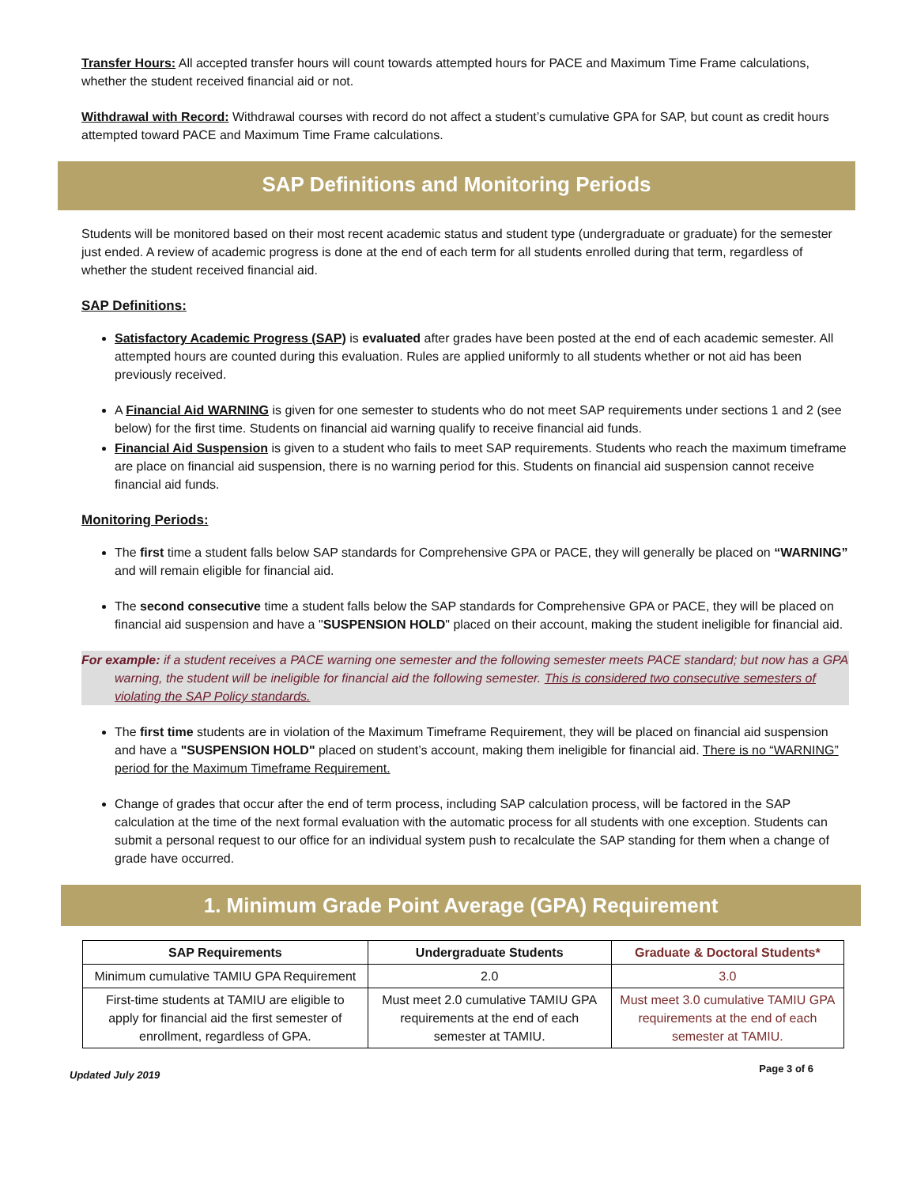Transfer Hours: All accepted transfer hours will count towards attempted hours for PACE and Maximum Time Frame calculations, whether the student received financial aid or not.
Withdrawal with Record: Withdrawal courses with record do not affect a student’s cumulative GPA for SAP, but count as credit hours attempted toward PACE and Maximum Time Frame calculations.
SAP Definitions and Monitoring Periods
Students will be monitored based on their most recent academic status and student type (undergraduate or graduate) for the semester just ended. A review of academic progress is done at the end of each term for all students enrolled during that term, regardless of whether the student received financial aid.
SAP Definitions:
Satisfactory Academic Progress (SAP) is evaluated after grades have been posted at the end of each academic semester. All attempted hours are counted during this evaluation. Rules are applied uniformly to all students whether or not aid has been previously received.
A Financial Aid WARNING is given for one semester to students who do not meet SAP requirements under sections 1 and 2 (see below) for the first time. Students on financial aid warning qualify to receive financial aid funds.
Financial Aid Suspension is given to a student who fails to meet SAP requirements. Students who reach the maximum timeframe are place on financial aid suspension, there is no warning period for this. Students on financial aid suspension cannot receive financial aid funds.
Monitoring Periods:
The first time a student falls below SAP standards for Comprehensive GPA or PACE, they will generally be placed on “WARNING” and will remain eligible for financial aid.
The second consecutive time a student falls below the SAP standards for Comprehensive GPA or PACE, they will be placed on financial aid suspension and have a "SUSPENSION HOLD" placed on their account, making the student ineligible for financial aid.
For example: if a student receives a PACE warning one semester and the following semester meets PACE standard; but now has a GPA warning, the student will be ineligible for financial aid the following semester. This is considered two consecutive semesters of violating the SAP Policy standards.
The first time students are in violation of the Maximum Timeframe Requirement, they will be placed on financial aid suspension and have a "SUSPENSION HOLD" placed on student’s account, making them ineligible for financial aid. There is no “WARNING” period for the Maximum Timeframe Requirement.
Change of grades that occur after the end of term process, including SAP calculation process, will be factored in the SAP calculation at the time of the next formal evaluation with the automatic process for all students with one exception. Students can submit a personal request to our office for an individual system push to recalculate the SAP standing for them when a change of grade have occurred.
1. Minimum Grade Point Average (GPA) Requirement
| SAP Requirements | Undergraduate Students | Graduate & Doctoral Students* |
| --- | --- | --- |
| Minimum cumulative TAMIU GPA Requirement | 2.0 | 3.0 |
| First-time students at TAMIU are eligible to apply for financial aid the first semester of enrollment, regardless of GPA. | Must meet 2.0 cumulative TAMIU GPA requirements at the end of each semester at TAMIU. | Must meet 3.0 cumulative TAMIU GPA requirements at the end of each semester at TAMIU. |
Updated July 2019 Page 3 of 6